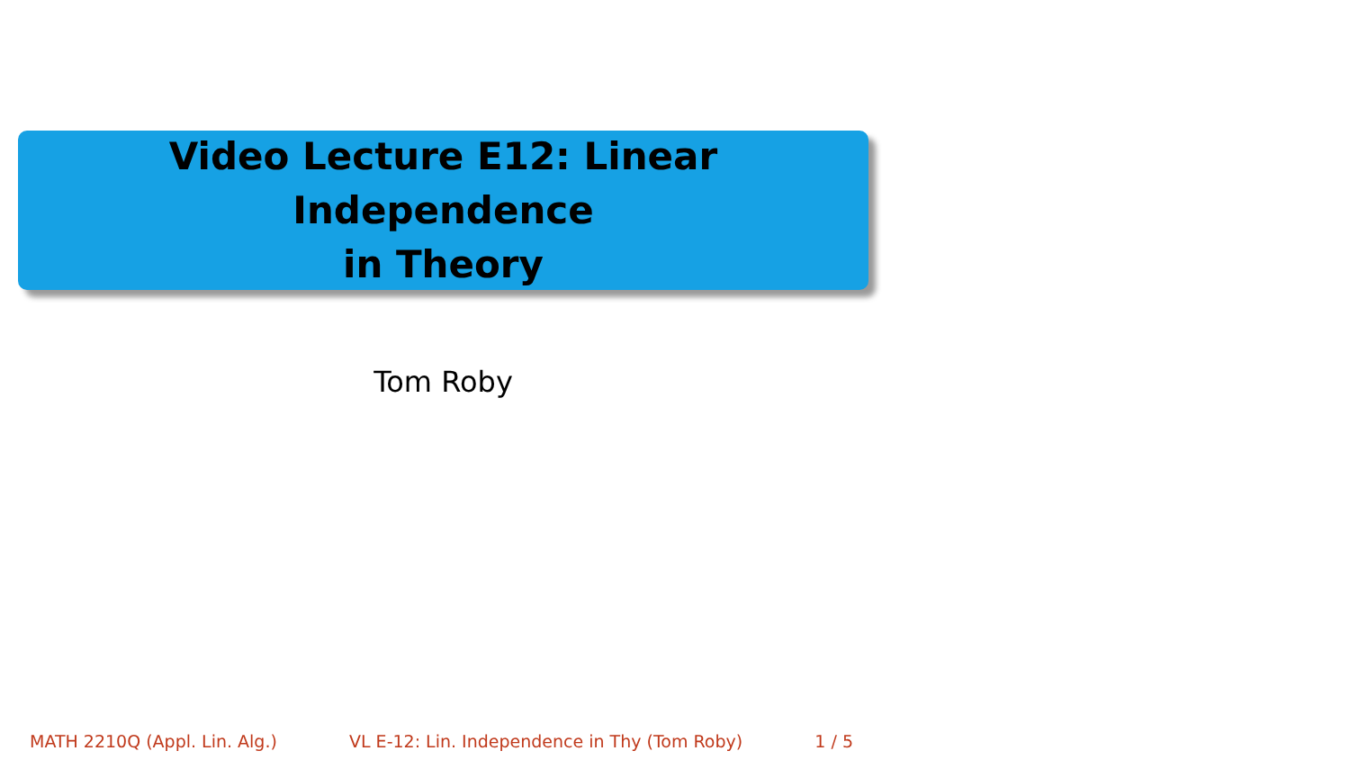Video Lecture E12: Linear Independence
in Theory
Tom Roby
MATH 2210Q (Appl. Lin. Alg.) VL E-12: Lin. Independence in Thy (Tom Roby) 1 / 5